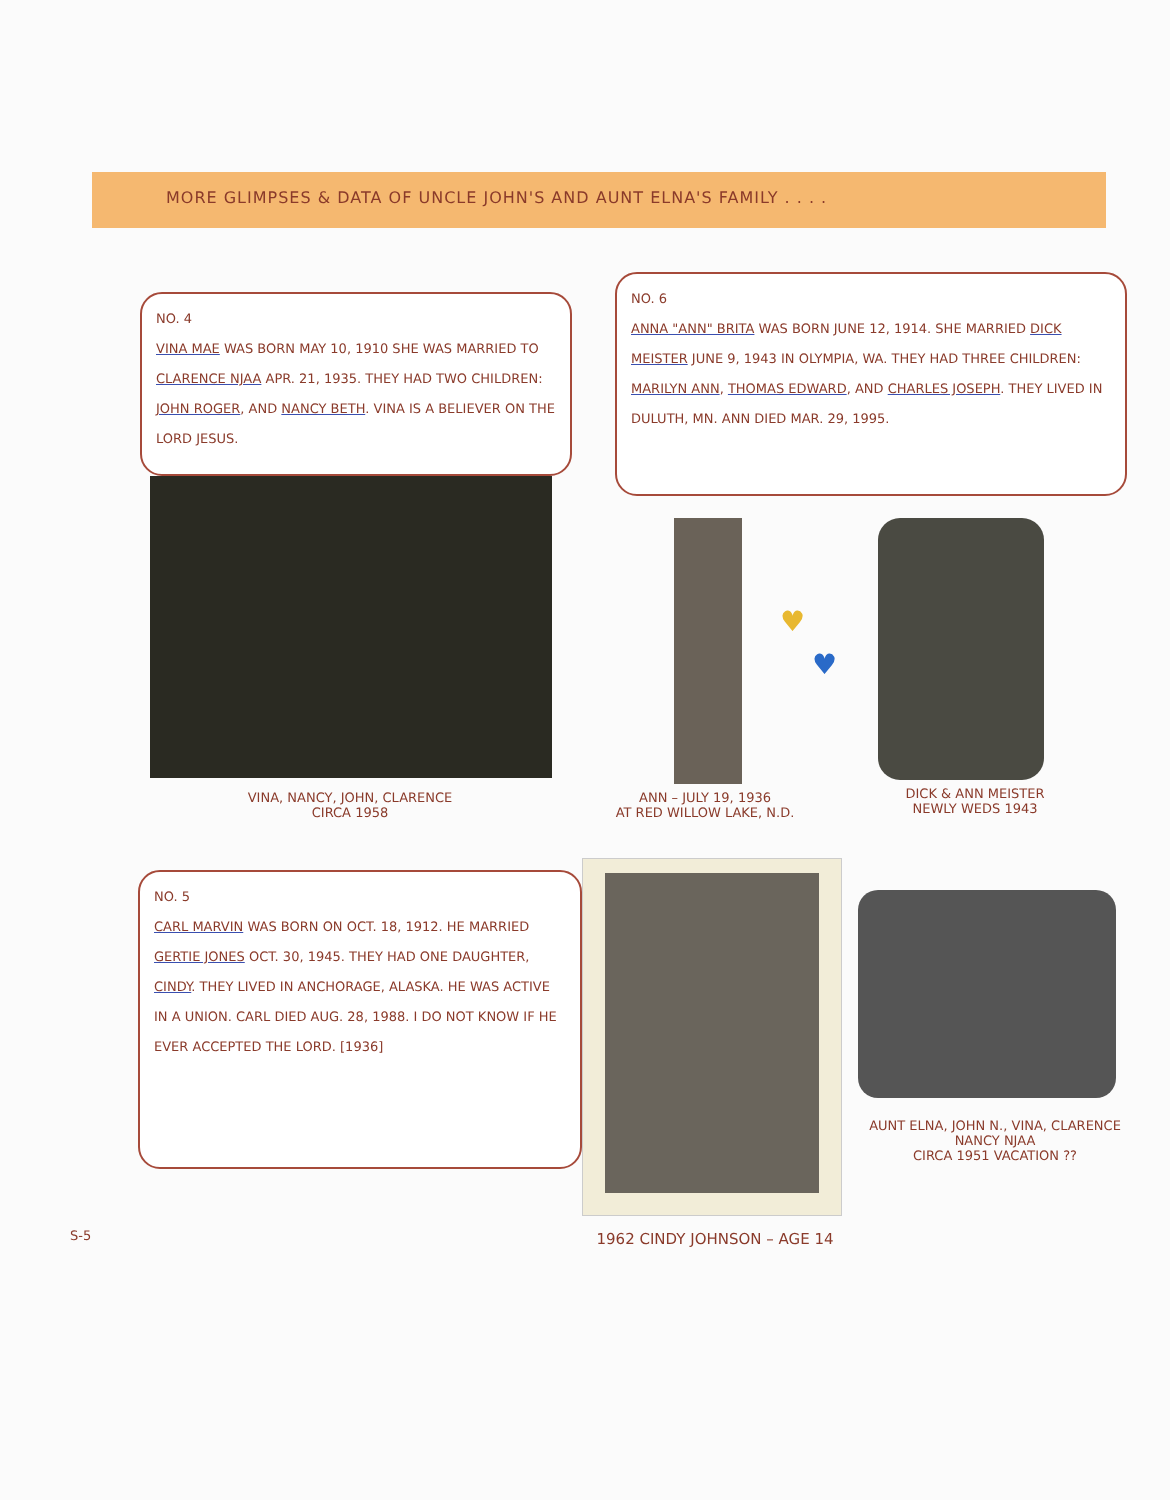MORE GLIMPSES & DATA OF UNCLE JOHN'S AND AUNT ELNA'S FAMILY . . . .
NO. 4
VINA MAE WAS BORN MAY 10, 1910 SHE WAS MARRIED TO CLARENCE NJAA APR. 21, 1935. THEY HAD TWO CHILDREN: JOHN ROGER, AND NANCY BETH. VINA IS A BELIEVER ON THE LORD JESUS.
NO. 6
ANNA "ANN" BRITA WAS BORN JUNE 12, 1914. SHE MARRIED DICK MEISTER JUNE 9, 1943 IN OLYMPIA, WA. THEY HAD THREE CHILDREN: MARILYN ANN, THOMAS EDWARD, AND CHARLES JOSEPH. THEY LIVED IN DULUTH, MN. ANN DIED MAR. 29, 1995.
VINA, NANCY, JOHN, CLARENCE
CIRCA 1958
ANN – JULY 19, 1936
AT RED WILLOW LAKE, N.D.
♥
♥
DICK & ANN MEISTER
NEWLY WEDS 1943
NO. 5
CARL MARVIN WAS BORN ON OCT. 18, 1912. HE MARRIED GERTIE JONES OCT. 30, 1945. THEY HAD ONE DAUGHTER, CINDY. THEY LIVED IN ANCHORAGE, ALASKA. HE WAS ACTIVE IN A UNION. CARL DIED AUG. 28, 1988. I DO NOT KNOW IF HE EVER ACCEPTED THE LORD. [1936]
1962 CINDY JOHNSON – AGE 14
AUNT ELNA, JOHN N., VINA, CLARENCE
NANCY NJAA
CIRCA 1951 VACATION ??
S-5